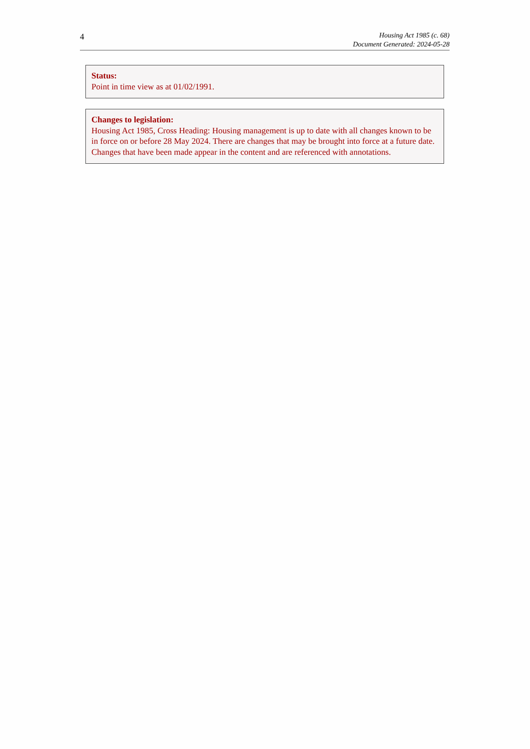4
Housing Act 1985 (c. 68)
Document Generated: 2024-05-28
Status:
Point in time view as at 01/02/1991.
Changes to legislation:
Housing Act 1985, Cross Heading: Housing management is up to date with all changes known to be in force on or before 28 May 2024. There are changes that may be brought into force at a future date. Changes that have been made appear in the content and are referenced with annotations.